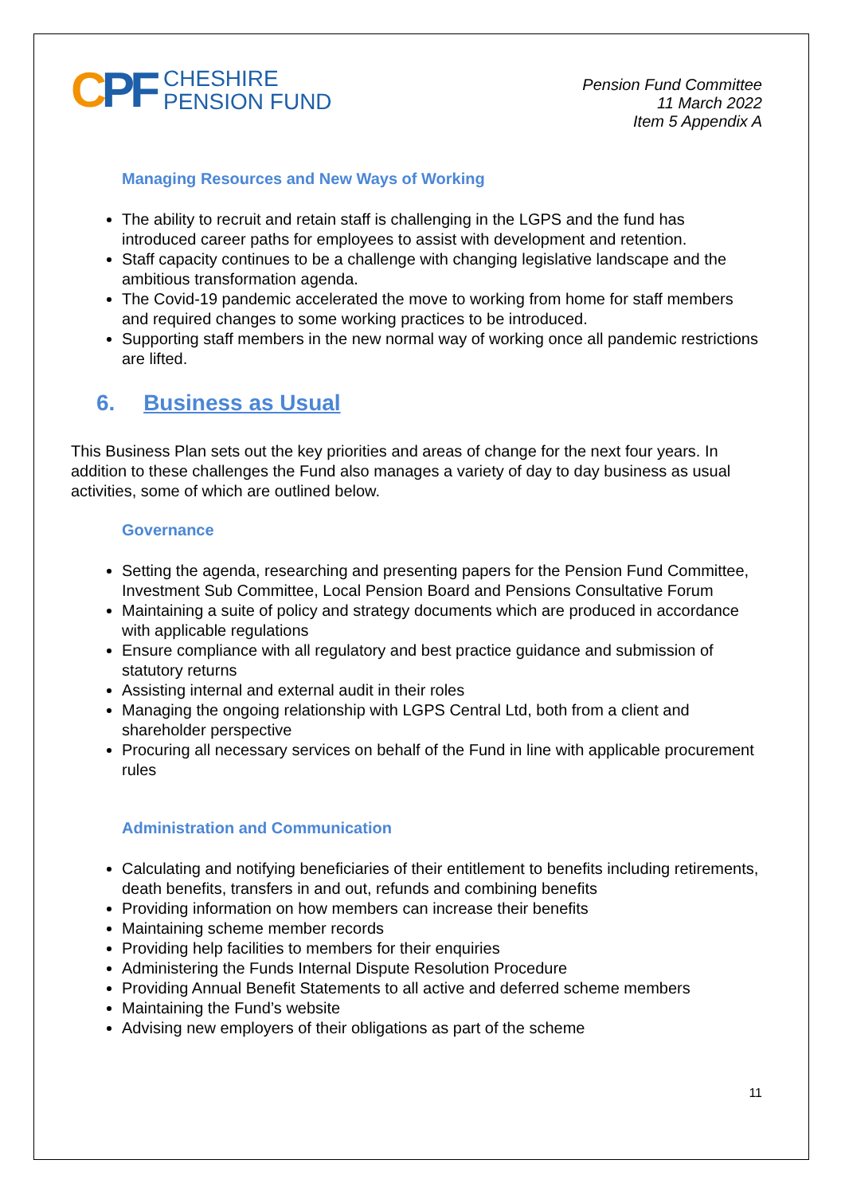CPF
CHESHIRE
PENSION FUND
Pension Fund Committee
11 March 2022
Item 5 Appendix A
Managing Resources and New Ways of Working
The ability to recruit and retain staff is challenging in the LGPS and the fund has introduced career paths for employees to assist with development and retention.
Staff capacity continues to be a challenge with changing legislative landscape and the ambitious transformation agenda.
The Covid-19 pandemic accelerated the move to working from home for staff members and required changes to some working practices to be introduced.
Supporting staff members in the new normal way of working once all pandemic restrictions are lifted.
6. Business as Usual
This Business Plan sets out the key priorities and areas of change for the next four years. In addition to these challenges the Fund also manages a variety of day to day business as usual activities, some of which are outlined below.
Governance
Setting the agenda, researching and presenting papers for the Pension Fund Committee, Investment Sub Committee, Local Pension Board and Pensions Consultative Forum
Maintaining a suite of policy and strategy documents which are produced in accordance with applicable regulations
Ensure compliance with all regulatory and best practice guidance and submission of statutory returns
Assisting internal and external audit in their roles
Managing the ongoing relationship with LGPS Central Ltd, both from a client and shareholder perspective
Procuring all necessary services on behalf of the Fund in line with applicable procurement rules
Administration and Communication
Calculating and notifying beneficiaries of their entitlement to benefits including retirements, death benefits, transfers in and out, refunds and combining benefits
Providing information on how members can increase their benefits
Maintaining scheme member records
Providing help facilities to members for their enquiries
Administering the Funds Internal Dispute Resolution Procedure
Providing Annual Benefit Statements to all active and deferred scheme members
Maintaining the Fund’s website
Advising new employers of their obligations as part of the scheme
11